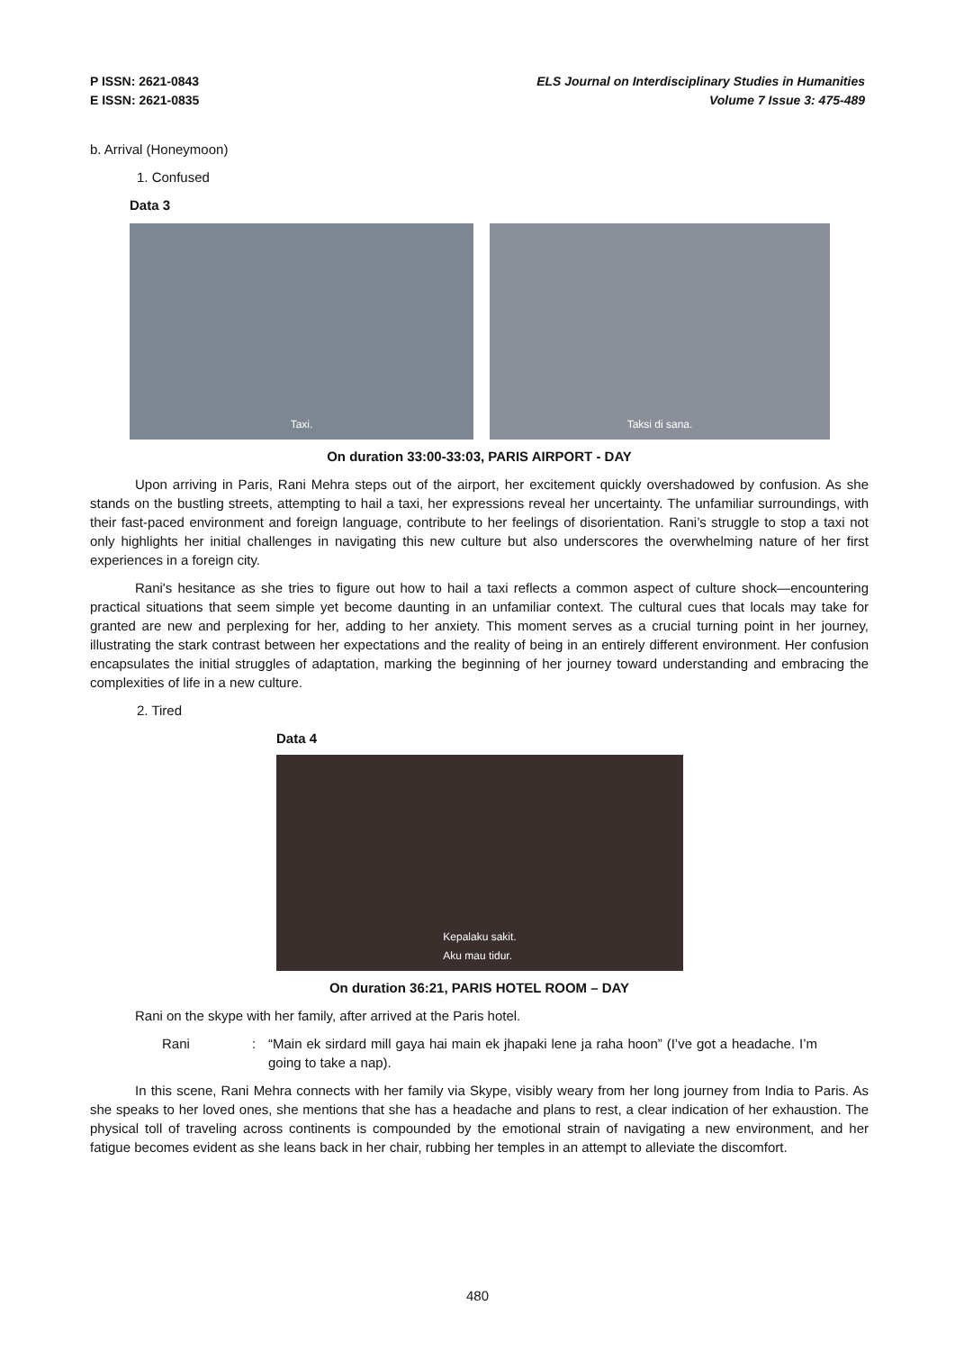P ISSN: 2621-0843
E ISSN: 2621-0835
ELS Journal on Interdisciplinary Studies in Humanities
Volume 7 Issue 3: 475-489
b. Arrival (Honeymoon)
1. Confused
Data 3
Taxi. Taksi di sana.
On duration 33:00-33:03, PARIS AIRPORT - DAY
Upon arriving in Paris, Rani Mehra steps out of the airport, her excitement quickly overshadowed by confusion. As she stands on the bustling streets, attempting to hail a taxi, her expressions reveal her uncertainty. The unfamiliar surroundings, with their fast-paced environment and foreign language, contribute to her feelings of disorientation. Rani’s struggle to stop a taxi not only highlights her initial challenges in navigating this new culture but also underscores the overwhelming nature of her first experiences in a foreign city.
Rani's hesitance as she tries to figure out how to hail a taxi reflects a common aspect of culture shock—encountering practical situations that seem simple yet become daunting in an unfamiliar context. The cultural cues that locals may take for granted are new and perplexing for her, adding to her anxiety. This moment serves as a crucial turning point in her journey, illustrating the stark contrast between her expectations and the reality of being in an entirely different environment. Her confusion encapsulates the initial struggles of adaptation, marking the beginning of her journey toward understanding and embracing the complexities of life in a new culture.
2. Tired
Data 4
Kepalaku sakit.
Aku mau tidur.
On duration 36:21, PARIS HOTEL ROOM – DAY
Rani on the skype with her family, after arrived at the Paris hotel.
Rani : “Main ek sirdard mill gaya hai main ek jhapaki lene ja raha hoon” (I’ve got a headache. I’m going to take a nap).
In this scene, Rani Mehra connects with her family via Skype, visibly weary from her long journey from India to Paris. As she speaks to her loved ones, she mentions that she has a headache and plans to rest, a clear indication of her exhaustion. The physical toll of traveling across continents is compounded by the emotional strain of navigating a new environment, and her fatigue becomes evident as she leans back in her chair, rubbing her temples in an attempt to alleviate the discomfort.
480